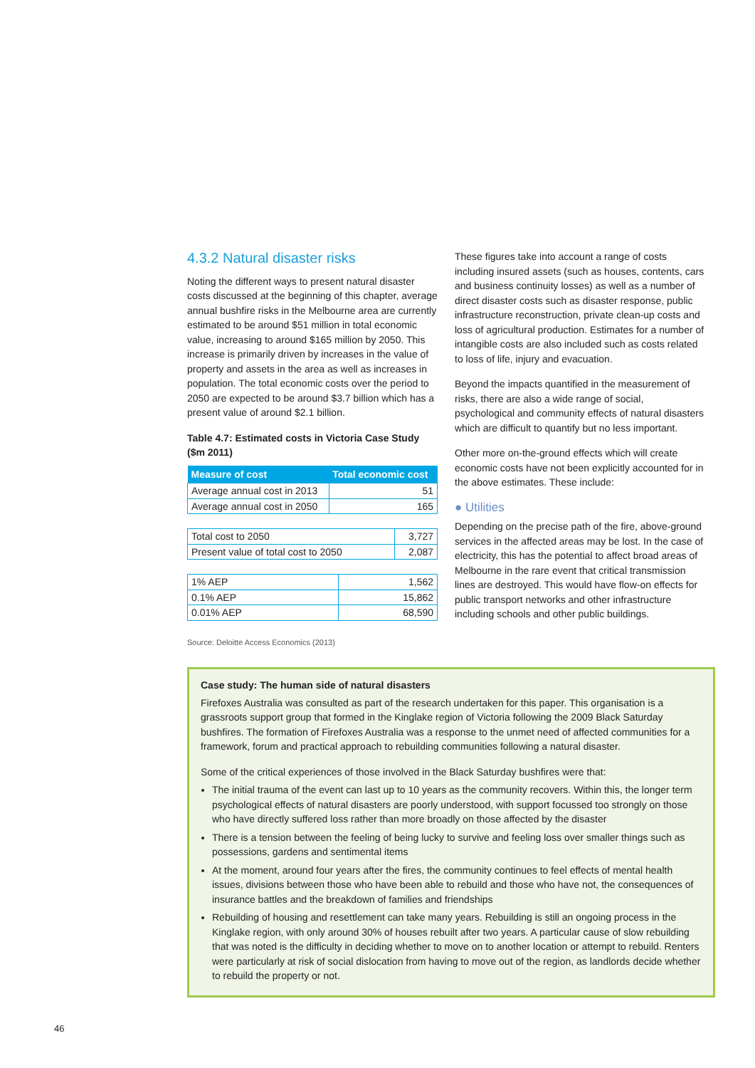4.3.2 Natural disaster risks
Noting the different ways to present natural disaster costs discussed at the beginning of this chapter, average annual bushfire risks in the Melbourne area are currently estimated to be around $51 million in total economic value, increasing to around $165 million by 2050. This increase is primarily driven by increases in the value of property and assets in the area as well as increases in population. The total economic costs over the period to 2050 are expected to be around $3.7 billion which has a present value of around $2.1 billion.
Table 4.7: Estimated costs in Victoria Case Study ($m 2011)
| Measure of cost | Total economic cost |
| --- | --- |
| Average annual cost in 2013 | 51 |
| Average annual cost in 2050 | 165 |
| Total cost to 2050 | 3,727 |
| Present value of total cost to 2050 | 2,087 |
| 1% AEP | 1,562 |
| 0.1% AEP | 15,862 |
| 0.01% AEP | 68,590 |
Source: Deloitte Access Economics (2013)
These figures take into account a range of costs including insured assets (such as houses, contents, cars and business continuity losses) as well as a number of direct disaster costs such as disaster response, public infrastructure reconstruction, private clean-up costs and loss of agricultural production. Estimates for a number of intangible costs are also included such as costs related to loss of life, injury and evacuation.
Beyond the impacts quantified in the measurement of risks, there are also a wide range of social, psychological and community effects of natural disasters which are difficult to quantify but no less important.
Other more on-the-ground effects which will create economic costs have not been explicitly accounted for in the above estimates. These include:
● Utilities
Depending on the precise path of the fire, above-ground services in the affected areas may be lost. In the case of electricity, this has the potential to affect broad areas of Melbourne in the rare event that critical transmission lines are destroyed. This would have flow-on effects for public transport networks and other infrastructure including schools and other public buildings.
Case study: The human side of natural disasters
Firefoxes Australia was consulted as part of the research undertaken for this paper. This organisation is a grassroots support group that formed in the Kinglake region of Victoria following the 2009 Black Saturday bushfires. The formation of Firefoxes Australia was a response to the unmet need of affected communities for a framework, forum and practical approach to rebuilding communities following a natural disaster.
Some of the critical experiences of those involved in the Black Saturday bushfires were that:
The initial trauma of the event can last up to 10 years as the community recovers. Within this, the longer term psychological effects of natural disasters are poorly understood, with support focussed too strongly on those who have directly suffered loss rather than more broadly on those affected by the disaster
There is a tension between the feeling of being lucky to survive and feeling loss over smaller things such as possessions, gardens and sentimental items
At the moment, around four years after the fires, the community continues to feel effects of mental health issues, divisions between those who have been able to rebuild and those who have not, the consequences of insurance battles and the breakdown of families and friendships
Rebuilding of housing and resettlement can take many years. Rebuilding is still an ongoing process in the Kinglake region, with only around 30% of houses rebuilt after two years. A particular cause of slow rebuilding that was noted is the difficulty in deciding whether to move on to another location or attempt to rebuild. Renters were particularly at risk of social dislocation from having to move out of the region, as landlords decide whether to rebuild the property or not.
46